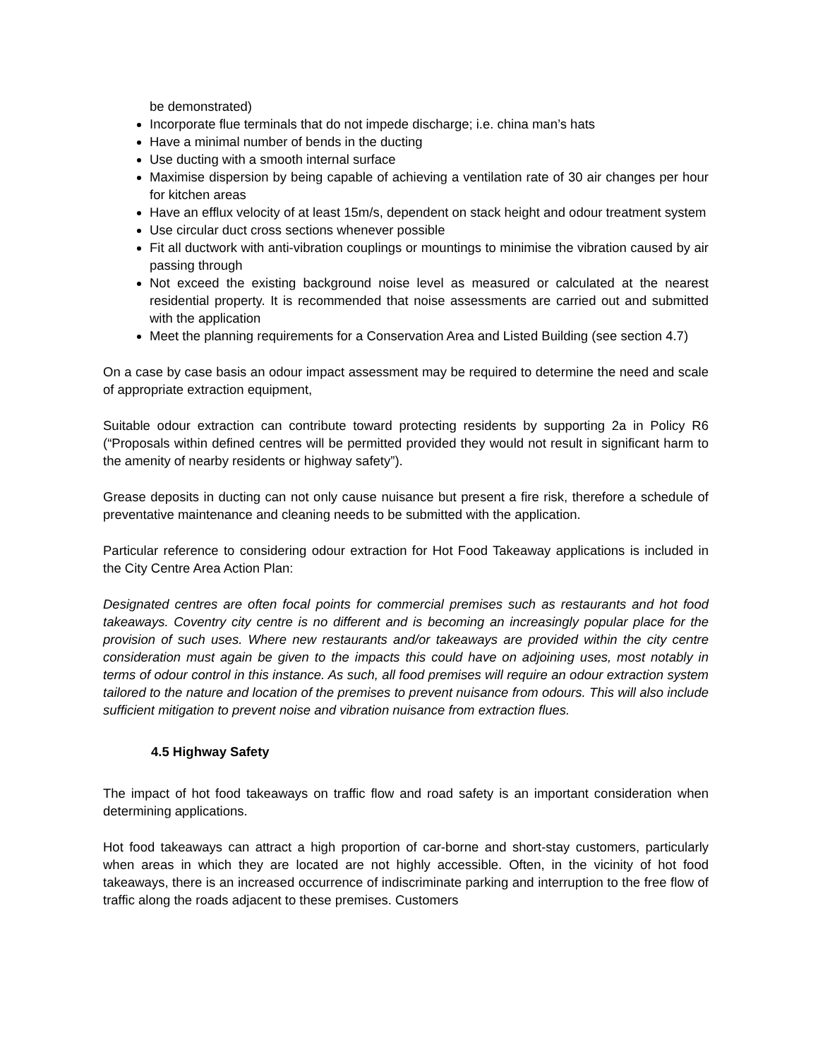be demonstrated)
Incorporate flue terminals that do not impede discharge; i.e. china man’s hats
Have a minimal number of bends in the ducting
Use ducting with a smooth internal surface
Maximise dispersion by being capable of achieving a ventilation rate of 30 air changes per hour for kitchen areas
Have an efflux velocity of at least 15m/s, dependent on stack height and odour treatment system
Use circular duct cross sections whenever possible
Fit all ductwork with anti-vibration couplings or mountings to minimise the vibration caused by air passing through
Not exceed the existing background noise level as measured or calculated at the nearest residential property. It is recommended that noise assessments are carried out and submitted with the application
Meet the planning requirements for a Conservation Area and Listed Building (see section 4.7)
On a case by case basis an odour impact assessment may be required to determine the need and scale of appropriate extraction equipment,
Suitable odour extraction can contribute toward protecting residents by supporting 2a in Policy R6 (“Proposals within defined centres will be permitted provided they would not result in significant harm to the amenity of nearby residents or highway safety”).
Grease deposits in ducting can not only cause nuisance but present a fire risk, therefore a schedule of preventative maintenance and cleaning needs to be submitted with the application.
Particular reference to considering odour extraction for Hot Food Takeaway applications is included in the City Centre Area Action Plan:
Designated centres are often focal points for commercial premises such as restaurants and hot food takeaways. Coventry city centre is no different and is becoming an increasingly popular place for the provision of such uses. Where new restaurants and/or takeaways are provided within the city centre consideration must again be given to the impacts this could have on adjoining uses, most notably in terms of odour control in this instance. As such, all food premises will require an odour extraction system tailored to the nature and location of the premises to prevent nuisance from odours. This will also include sufficient mitigation to prevent noise and vibration nuisance from extraction flues.
4.5 Highway Safety
The impact of hot food takeaways on traffic flow and road safety is an important consideration when determining applications.
Hot food takeaways can attract a high proportion of car-borne and short-stay customers, particularly when areas in which they are located are not highly accessible. Often, in the vicinity of hot food takeaways, there is an increased occurrence of indiscriminate parking and interruption to the free flow of traffic along the roads adjacent to these premises. Customers